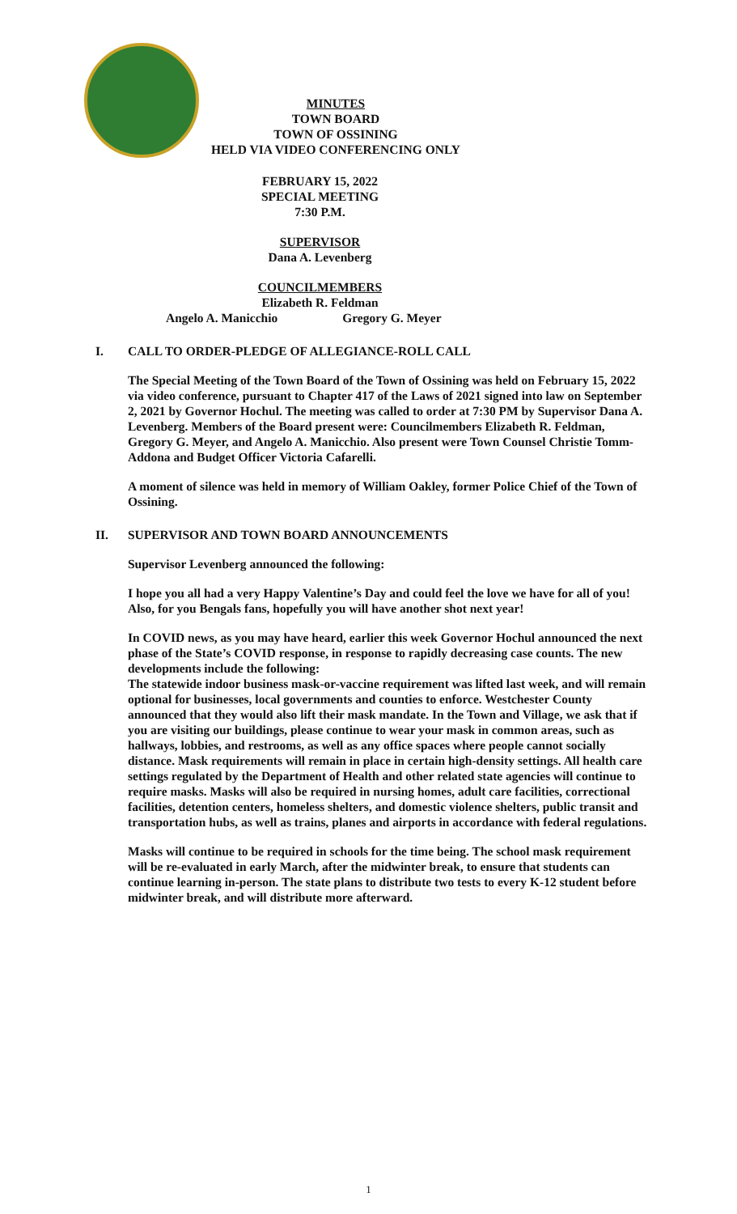MINUTES
TOWN BOARD
TOWN OF OSSINING
HELD VIA VIDEO CONFERENCING ONLY
FEBRUARY 15, 2022
SPECIAL MEETING
7:30 P.M.
SUPERVISOR
Dana A. Levenberg
COUNCILMEMBERS
Elizabeth R. Feldman
Angelo A. Manicchio Gregory G. Meyer
I. CALL TO ORDER-PLEDGE OF ALLEGIANCE-ROLL CALL
The Special Meeting of the Town Board of the Town of Ossining was held on February 15, 2022 via video conference, pursuant to Chapter 417 of the Laws of 2021 signed into law on September 2, 2021 by Governor Hochul. The meeting was called to order at 7:30 PM by Supervisor Dana A. Levenberg. Members of the Board present were: Councilmembers Elizabeth R. Feldman, Gregory G. Meyer, and Angelo A. Manicchio. Also present were Town Counsel Christie Tomm-Addona and Budget Officer Victoria Cafarelli.
A moment of silence was held in memory of William Oakley, former Police Chief of the Town of Ossining.
II. SUPERVISOR AND TOWN BOARD ANNOUNCEMENTS
Supervisor Levenberg announced the following:
I hope you all had a very Happy Valentine’s Day and could feel the love we have for all of you! Also, for you Bengals fans, hopefully you will have another shot next year!
In COVID news, as you may have heard, earlier this week Governor Hochul announced the next phase of the State’s COVID response, in response to rapidly decreasing case counts. The new developments include the following:
The statewide indoor business mask-or-vaccine requirement was lifted last week, and will remain optional for businesses, local governments and counties to enforce. Westchester County announced that they would also lift their mask mandate. In the Town and Village, we ask that if you are visiting our buildings, please continue to wear your mask in common areas, such as hallways, lobbies, and restrooms, as well as any office spaces where people cannot socially distance. Mask requirements will remain in place in certain high-density settings. All health care settings regulated by the Department of Health and other related state agencies will continue to require masks. Masks will also be required in nursing homes, adult care facilities, correctional facilities, detention centers, homeless shelters, and domestic violence shelters, public transit and transportation hubs, as well as trains, planes and airports in accordance with federal regulations.
Masks will continue to be required in schools for the time being. The school mask requirement will be re-evaluated in early March, after the midwinter break, to ensure that students can continue learning in-person. The state plans to distribute two tests to every K-12 student before midwinter break, and will distribute more afterward.
1